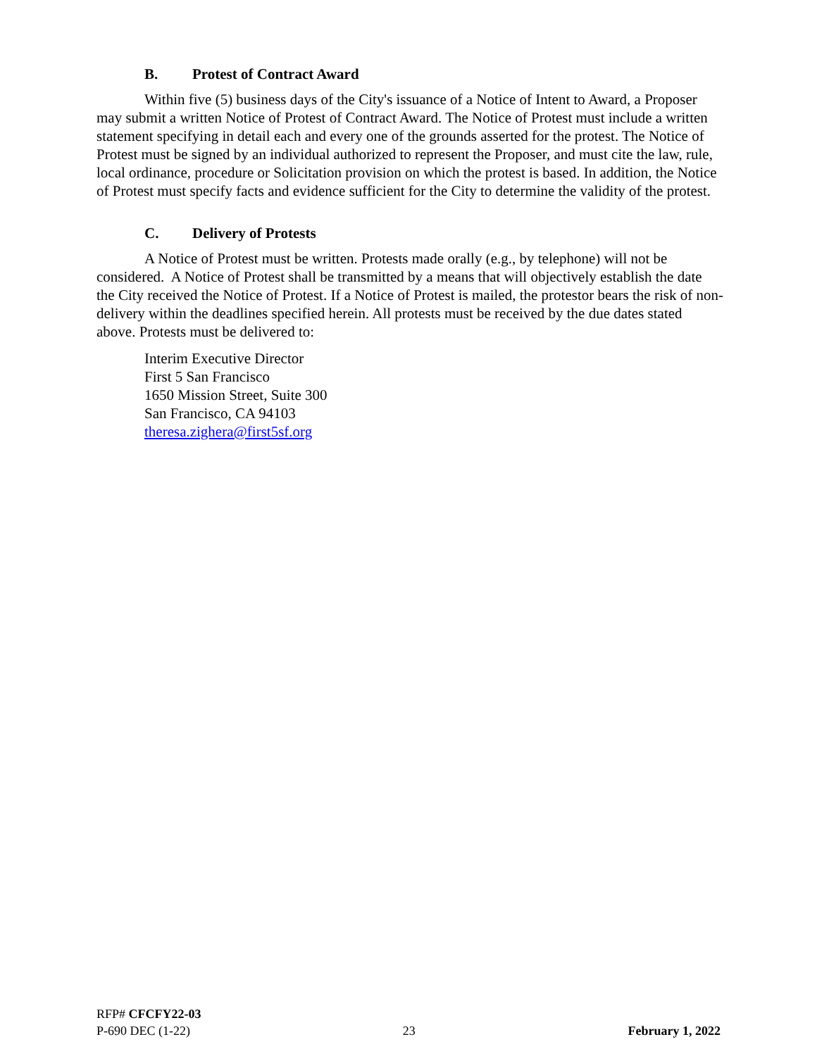B. Protest of Contract Award
Within five (5) business days of the City's issuance of a Notice of Intent to Award, a Proposer may submit a written Notice of Protest of Contract Award. The Notice of Protest must include a written statement specifying in detail each and every one of the grounds asserted for the protest. The Notice of Protest must be signed by an individual authorized to represent the Proposer, and must cite the law, rule, local ordinance, procedure or Solicitation provision on which the protest is based. In addition, the Notice of Protest must specify facts and evidence sufficient for the City to determine the validity of the protest.
C. Delivery of Protests
A Notice of Protest must be written. Protests made orally (e.g., by telephone) will not be considered. A Notice of Protest shall be transmitted by a means that will objectively establish the date the City received the Notice of Protest. If a Notice of Protest is mailed, the protestor bears the risk of non-delivery within the deadlines specified herein. All protests must be received by the due dates stated above. Protests must be delivered to:
Interim Executive Director
First 5 San Francisco
1650 Mission Street, Suite 300
San Francisco, CA 94103
theresa.zighera@first5sf.org
RFP# CFCFY22-03
P-690 DEC (1-22) 23 February 1, 2022